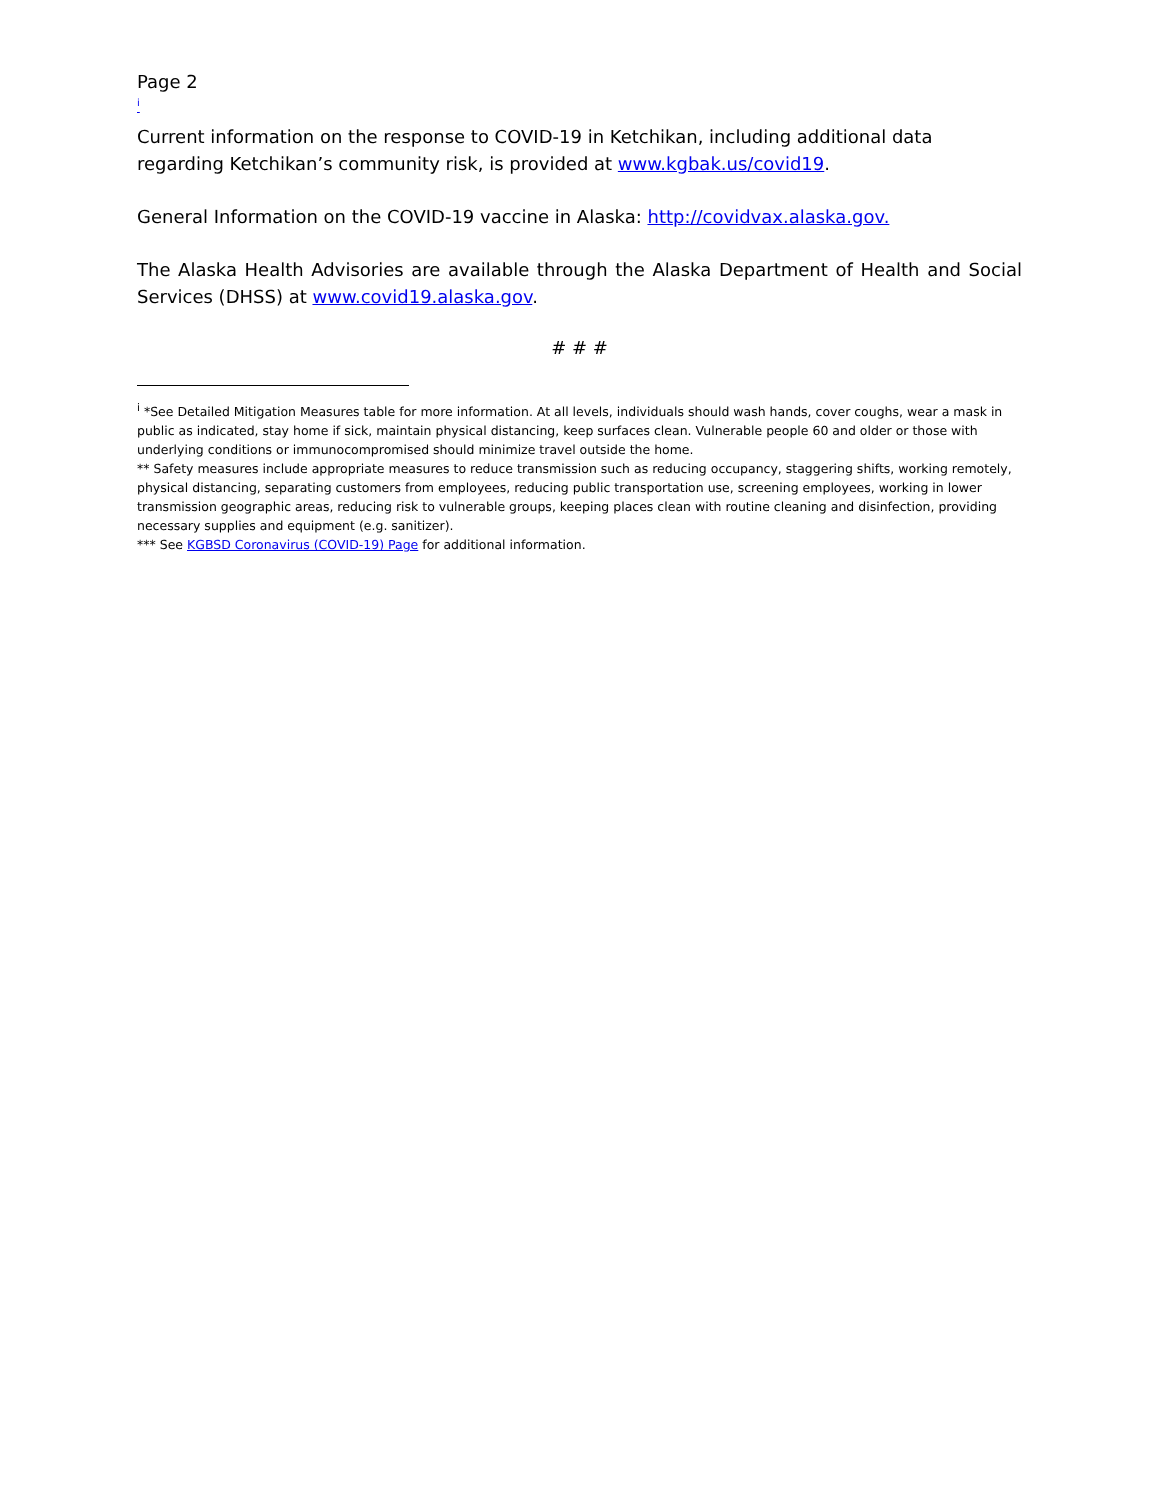Page 2
<sup>i</sup>
Current information on the response to COVID-19 in Ketchikan, including additional data regarding Ketchikan’s community risk, is provided at www.kgbak.us/covid19.
General Information on the COVID-19 vaccine in Alaska: http://covidvax.alaska.gov.
The Alaska Health Advisories are available through the Alaska Department of Health and Social Services (DHSS) at www.covid19.alaska.gov.
# # #
<sup>i</sup> *See Detailed Mitigation Measures table for more information. At all levels, individuals should wash hands, cover coughs, wear a mask in public as indicated, stay home if sick, maintain physical distancing, keep surfaces clean. Vulnerable people 60 and older or those with underlying conditions or immunocompromised should minimize travel outside the home.
** Safety measures include appropriate measures to reduce transmission such as reducing occupancy, staggering shifts, working remotely, physical distancing, separating customers from employees, reducing public transportation use, screening employees, working in lower transmission geographic areas, reducing risk to vulnerable groups, keeping places clean with routine cleaning and disinfection, providing necessary supplies and equipment (e.g. sanitizer).
*** See KGBSD Coronavirus (COVID-19) Page for additional information.